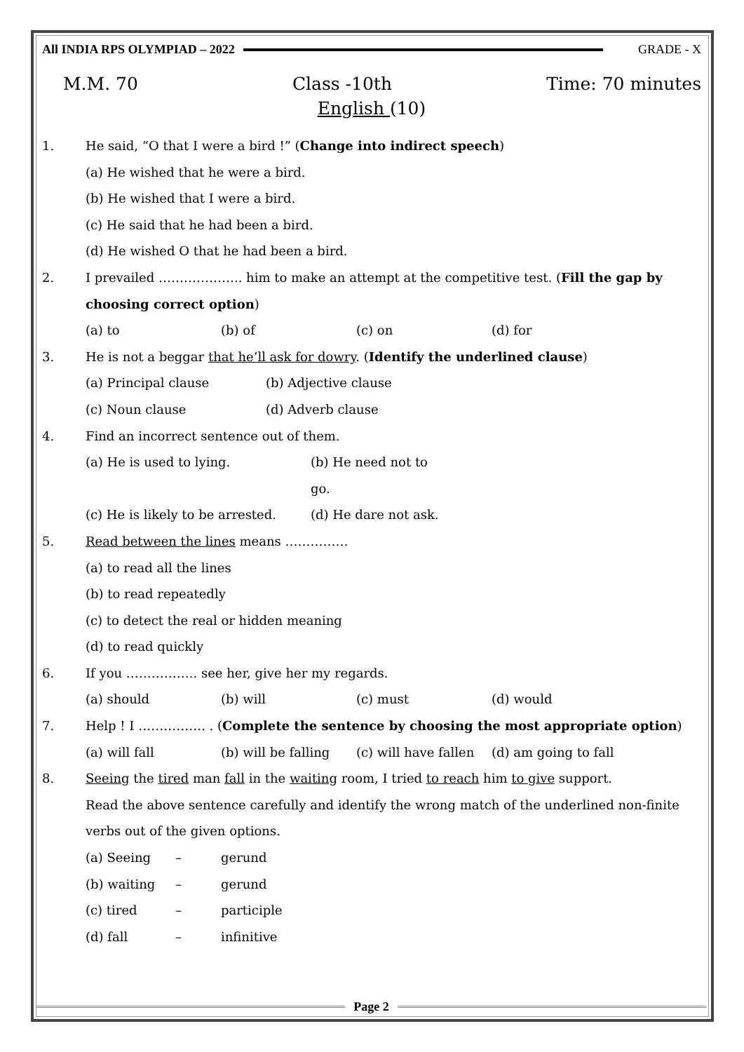All INDIA RPS OLYMPIAD – 2022 GRADE - X
M.M. 70 Class -10th Time: 70 minutes
English (10)
1. He said, “O that I were a bird !” (Change into indirect speech)
(a) He wished that he were a bird.
(b) He wished that I were a bird.
(c) He said that he had been a bird.
(d) He wished O that he had been a bird.
2. I prevailed ……………….. him to make an attempt at the competitive test. (Fill the gap by choosing correct option)
(a) to (b) of (c) on (d) for
3. He is not a beggar that he’ll ask for dowry. (Identify the underlined clause)
(a) Principal clause (b) Adjective clause
(c) Noun clause (d) Adverb clause
4. Find an incorrect sentence out of them.
(a) He is used to lying. (b) He need not to go.
(c) He is likely to be arrested. (d) He dare not ask.
5. Read between the lines means ……………
(a) to read all the lines
(b) to read repeatedly
(c) to detect the real or hidden meaning
(d) to read quickly
6. If you …………….. see her, give her my regards.
(a) should (b) will (c) must (d) would
7. Help ! I ……………. . (Complete the sentence by choosing the most appropriate option)
(a) will fall (b) will be falling (c) will have fallen (d) am going to fall
8. Seeing the tired man fall in the waiting room, I tried to reach him to give support.
Read the above sentence carefully and identify the wrong match of the underlined non-finite verbs out of the given options.
(a) Seeing – gerund
(b) waiting – gerund
(c) tired – participle
(d) fall – infinitive
Page 2